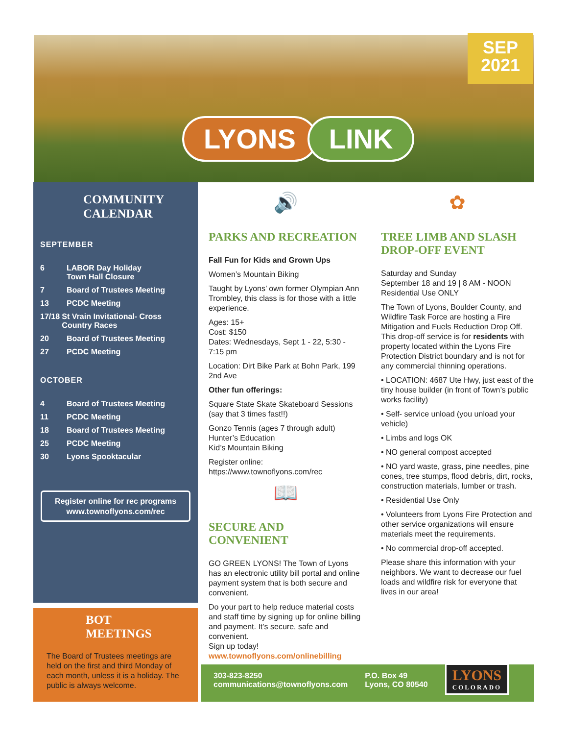SEP
2021
LYONS LINK
COMMUNITY
CALENDAR
SEPTEMBER
6 LABOR Day Holiday
Town Hall Closure
7 Board of Trustees Meeting
13 PCDC Meeting
17/18 St Vrain Invitational- Cross Country Races
20 Board of Trustees Meeting
27 PCDC Meeting
OCTOBER
4 Board of Trustees Meeting
11 PCDC Meeting
18 Board of Trustees Meeting
25 PCDC Meeting
30 Lyons Spooktacular
Register online for rec programs
www.townoflyons.com/rec
BOT
MEETINGS
The Board of Trustees meetings are held on the first and third Monday of each month, unless it is a holiday. The public is always welcome.
🔊
PARKS AND RECREATION
Fall Fun for Kids and Grown Ups
Women’s Mountain Biking
Taught by Lyons’ own former Olympian Ann Trombley, this class is for those with a little experience.
Ages: 15+
Cost: $150
Dates: Wednesdays, Sept 1 - 22, 5:30 - 7:15 pm
Location: Dirt Bike Park at Bohn Park, 199 2nd Ave
Other fun offerings:
Square State Skate Skateboard Sessions (say that 3 times fast!!)
Gonzo Tennis (ages 7 through adult)
Hunter’s Education
Kid’s Mountain Biking
Register online:
https://www.townoflyons.com/rec
📖
SECURE AND CONVENIENT
GO GREEN LYONS! The Town of Lyons has an electronic utility bill portal and online payment system that is both secure and convenient.
Do your part to help reduce material costs and staff time by signing up for online billing and payment. It’s secure, safe and convenient.
Sign up today!
www.townoflyons.com/onlinebilling
✿
TREE LIMB AND SLASH DROP-OFF EVENT
Saturday and Sunday
September 18 and 19 | 8 AM - NOON
Residential Use ONLY
The Town of Lyons, Boulder County, and Wildfire Task Force are hosting a Fire Mitigation and Fuels Reduction Drop Off. This drop-off service is for residents with property located within the Lyons Fire Protection District boundary and is not for any commercial thinning operations.
• LOCATION: 4687 Ute Hwy, just east of the tiny house builder (in front of Town’s public works facility)
• Self- service unload (you unload your vehicle)
• Limbs and logs OK
• NO general compost accepted
• NO yard waste, grass, pine needles, pine cones, tree stumps, flood debris, dirt, rocks, construction materials, lumber or trash.
• Residential Use Only
• Volunteers from Lyons Fire Protection and other service organizations will ensure materials meet the requirements.
• No commercial drop-off accepted.
Please share this information with your neighbors. We want to decrease our fuel loads and wildfire risk for everyone that lives in our area!
303-823-8250
communications@townoflyons.com
P.O. Box 49
Lyons, CO 80540
LYONS
COLORADO